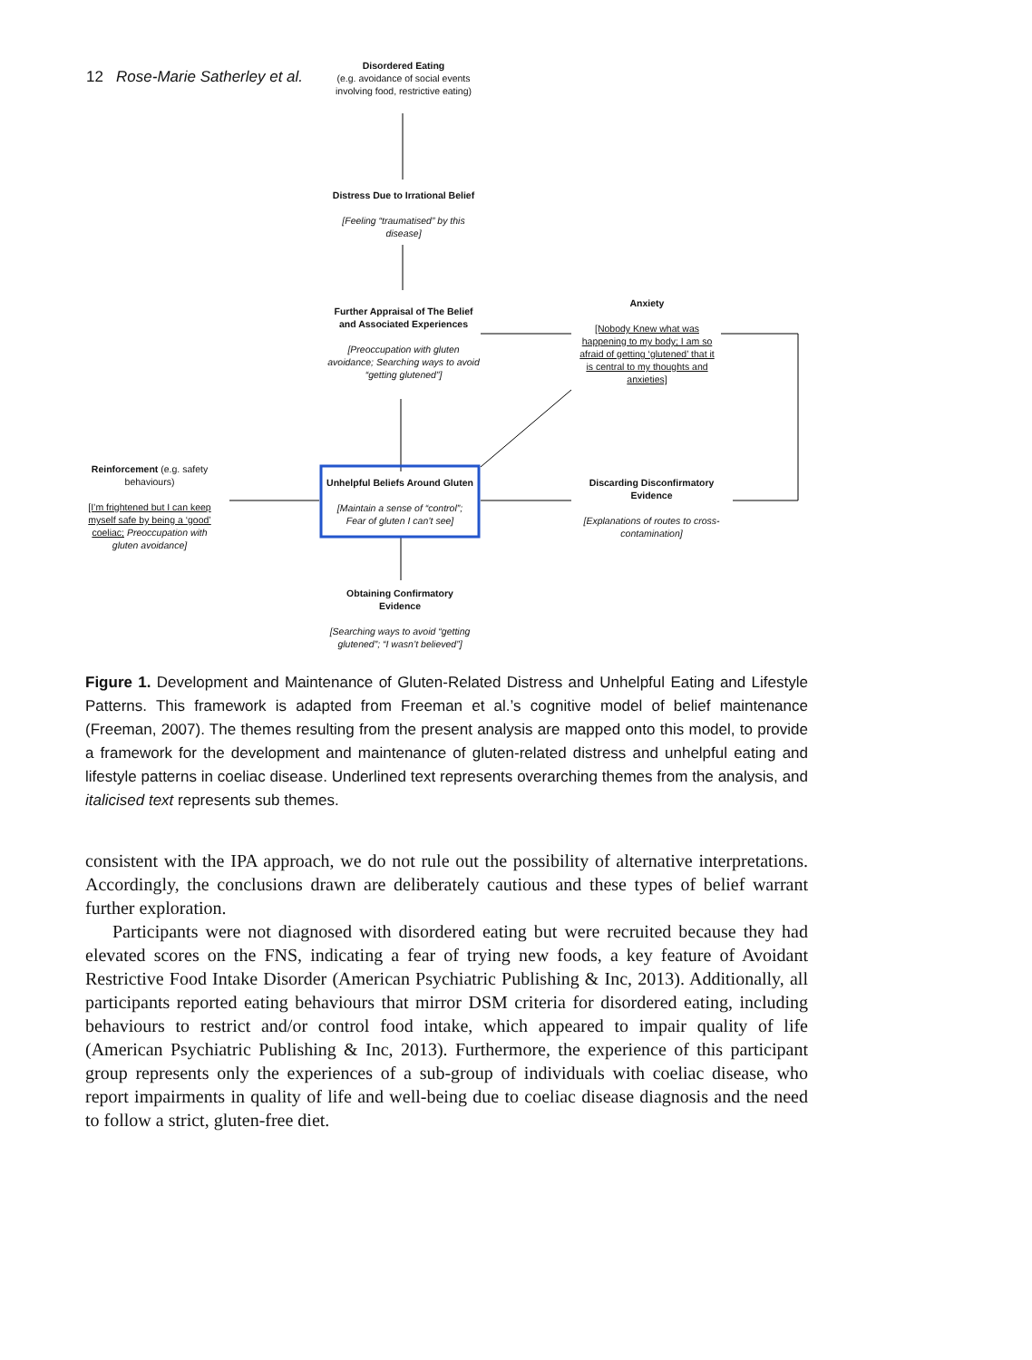12 Rose-Marie Satherley et al.
Disordered Eating
(e.g. avoidance of social events involving food, restrictive eating)
Distress Due to Irrational Belief
[Feeling “traumatised” by this disease]
Further Appraisal of The Belief and Associated Experiences
[Preoccupation with gluten avoidance; Searching ways to avoid “getting glutened”]
Anxiety
[Nobody Knew what was happening to my body; I am so afraid of getting ‘glutened’ that it is central to my thoughts and anxieties]
Reinforcement (e.g. safety behaviours)
[I’m frightened but I can keep myself safe by being a ‘good’ coeliac; Preoccupation with gluten avoidance]
Unhelpful Beliefs Around Gluten
[Maintain a sense of “control”; Fear of gluten I can’t see]
Discarding Disconfirmatory Evidence
[Explanations of routes to cross-contamination]
Obtaining Confirmatory Evidence
[Searching ways to avoid “getting glutened”; “I wasn’t believed”]
Figure 1. Development and Maintenance of Gluten-Related Distress and Unhelpful Eating and Lifestyle Patterns. This framework is adapted from Freeman et al.’s cognitive model of belief maintenance (Freeman, 2007). The themes resulting from the present analysis are mapped onto this model, to provide a framework for the development and maintenance of gluten-related distress and unhelpful eating and lifestyle patterns in coeliac disease. Underlined text represents overarching themes from the analysis, and italicised text represents sub themes.
consistent with the IPA approach, we do not rule out the possibility of alternative interpretations. Accordingly, the conclusions drawn are deliberately cautious and these types of belief warrant further exploration.
Participants were not diagnosed with disordered eating but were recruited because they had elevated scores on the FNS, indicating a fear of trying new foods, a key feature of Avoidant Restrictive Food Intake Disorder (American Psychiatric Publishing & Inc, 2013). Additionally, all participants reported eating behaviours that mirror DSM criteria for disordered eating, including behaviours to restrict and/or control food intake, which appeared to impair quality of life (American Psychiatric Publishing & Inc, 2013). Furthermore, the experience of this participant group represents only the experiences of a sub-group of individuals with coeliac disease, who report impairments in quality of life and well-being due to coeliac disease diagnosis and the need to follow a strict, gluten-free diet.